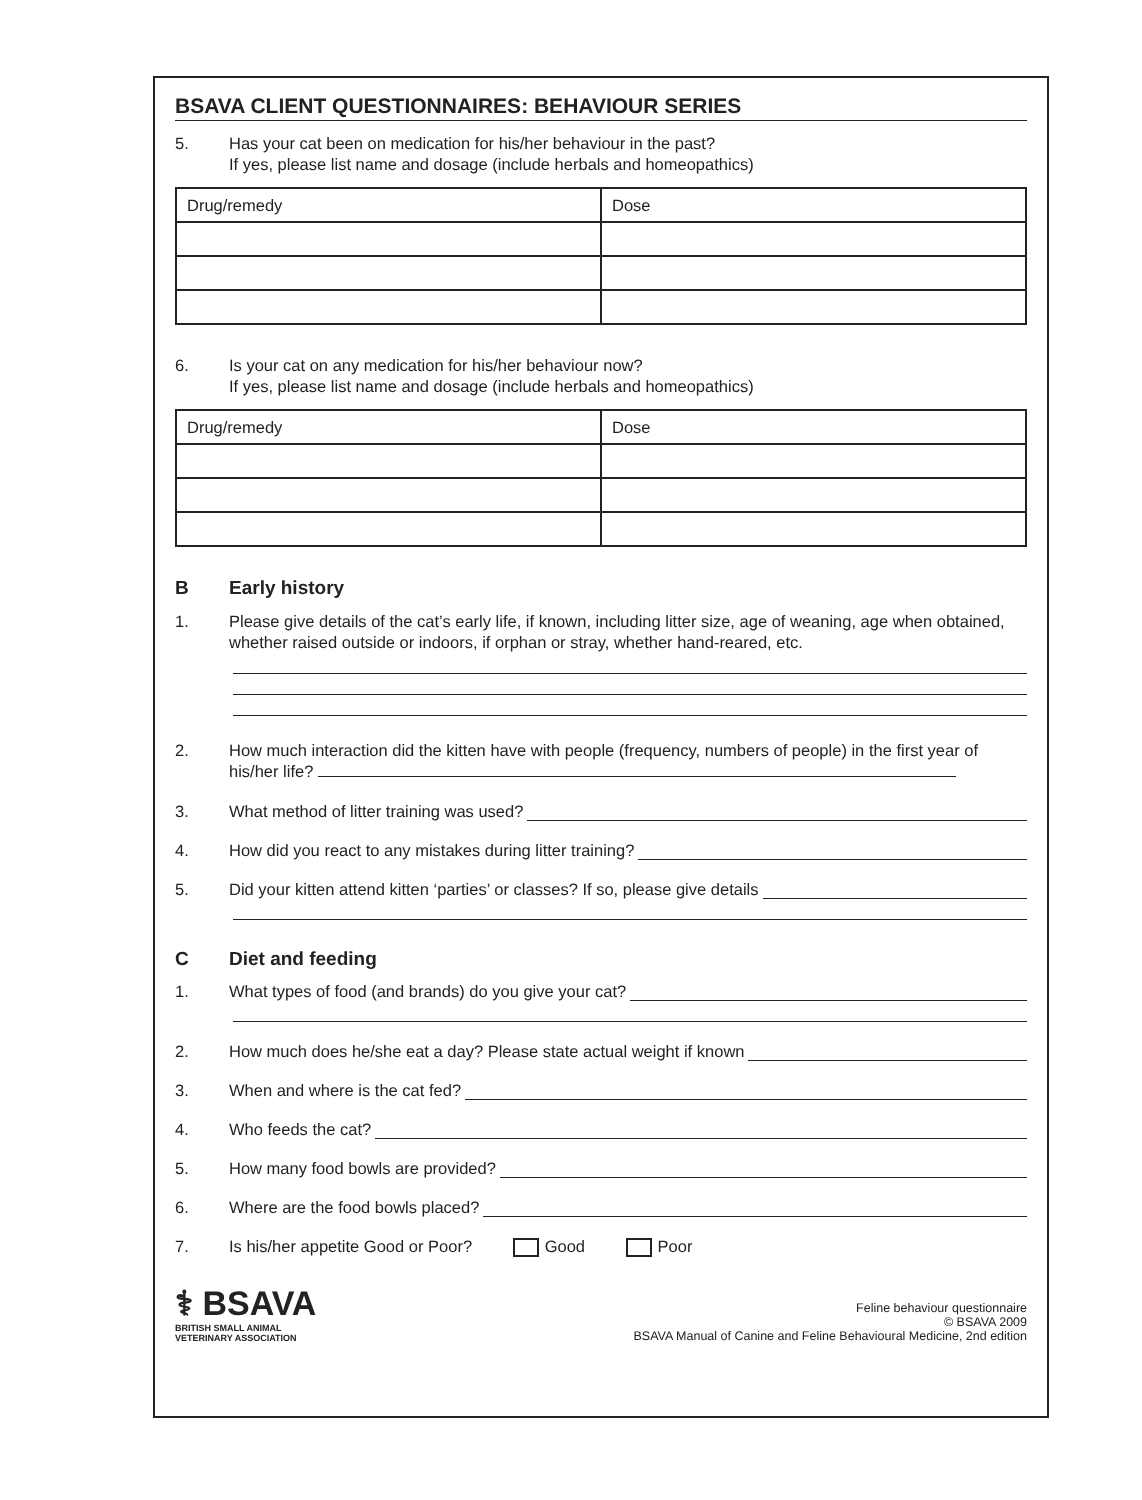BSAVA CLIENT QUESTIONNAIRES: BEHAVIOUR SERIES
5. Has your cat been on medication for his/her behaviour in the past?
If yes, please list name and dosage (include herbals and homeopathics)
| Drug/remedy | Dose |
6. Is your cat on any medication for his/her behaviour now?
If yes, please list name and dosage (include herbals and homeopathics)
| Drug/remedy | Dose |
B Early history
1. Please give details of the cat’s early life, if known, including litter size, age of weaning, age when obtained, whether raised outside or indoors, if orphan or stray, whether hand-reared, etc.
2. How much interaction did the kitten have with people (frequency, numbers of people) in the first year of his/her life?
3. What method of litter training was used?
4. How did you react to any mistakes during litter training?
5. Did your kitten attend kitten ‘parties’ or classes? If so, please give details
C Diet and feeding
1. What types of food (and brands) do you give your cat?
2. How much does he/she eat a day? Please state actual weight if known
3. When and where is the cat fed?
4. Who feeds the cat?
5. How many food bowls are provided?
6. Where are the food bowls placed?
7. Is his/her appetite Good or Poor? Good Poor
⚕ BSAVA
BRITISH SMALL ANIMAL
VETERINARY ASSOCIATION
Feline behaviour questionnaire
© BSAVA 2009
BSAVA Manual of Canine and Feline Behavioural Medicine, 2nd edition